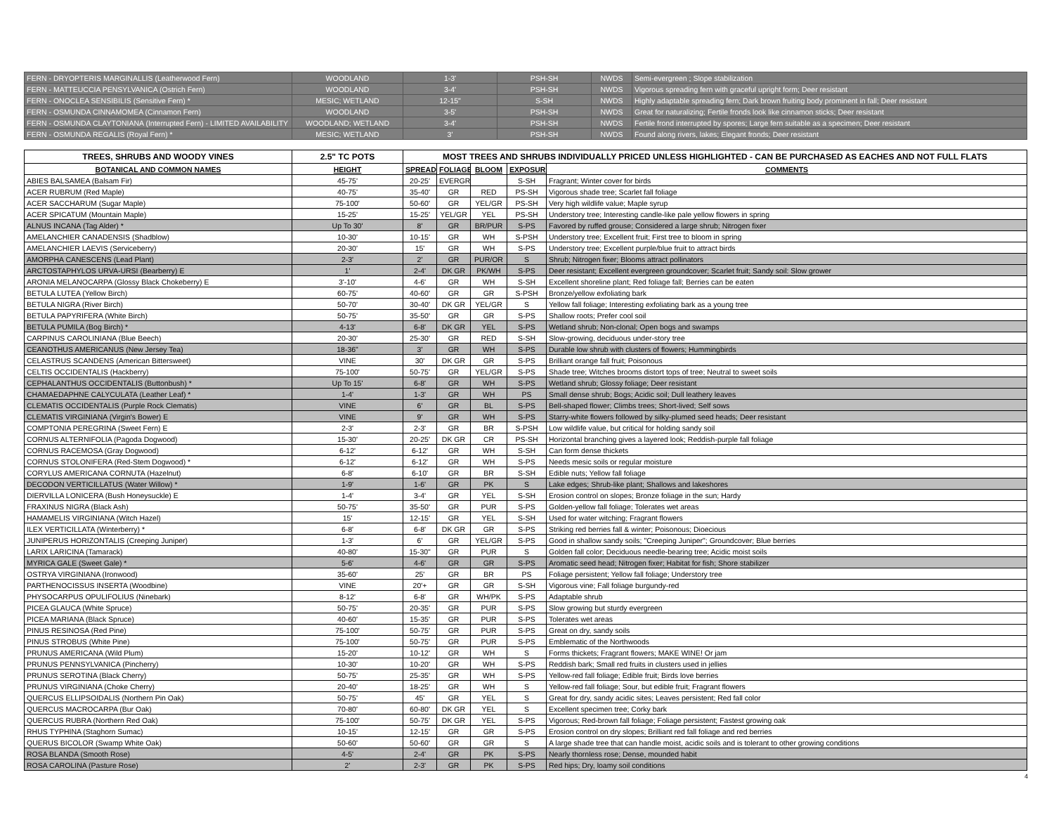| FERN - DRYOPTERIS MARGINALLIS (Leatherwood Fern) | WOODLAND | 1-3' | PSH-SH | NWDS | Semi-evergreen ; Slope stabilization |
| FERN - MATTEUCCIA PENSYLVANICA (Ostrich Fern) | WOODLAND | 3-4' | PSH-SH | NWDS | Vigorous spreading fern with graceful upright form; Deer resistant |
| FERN - ONOCLEA SENSIBILIS (Sensitive Fern) * | MESIC; WETLAND | 12-15" | S-SH | NWDS | Highly adaptable spreading fern; Dark brown fruiting body prominent in fall; Deer resistant |
| FERN - OSMUNDA CINNAMOMEA (Cinnamon Fern) | WOODLAND | 3-5' | PSH-SH | NWDS | Great for naturalizing; Fertile fronds look like cinnamon sticks; Deer resistant |
| FERN - OSMUNDA CLAYTONIANA (Interrupted Fern) - LIMITED AVAILABILITY | WOODLAND; WETLAND | 3-4' | PSH-SH | NWDS | Fertile frond interrupted by spores; Large fern suitable as a specimen; Deer resistant |
| FERN - OSMUNDA REGALIS (Royal Fern) * | MESIC; WETLAND | 3' | PSH-SH | NWDS | Found along rivers, lakes; Elegant fronds; Deer resistant |
| TREES, SHRUBS AND WOODY VINES | 2.5" TC POTS | MOST TREES AND SHRUBS INDIVIDUALLY PRICED UNLESS HIGHLIGHTED - CAN BE PURCHASED AS EACHES AND NOT FULL FLATS | | | | |
| --- | --- | --- | --- | --- | --- | --- |
| BOTANICAL AND COMMON NAMES | HEIGHT | SPREAD | FOLIAGE | BLOOM | EXPOSURE | COMMENTS |
| ABIES BALSAMEA (Balsam Fir) | 45-75' | 20-25' | EVERGR | | S-SH | Fragrant; Winter cover for birds |
| ACER RUBRUM (Red Maple) | 40-75' | 35-40' | GR | RED | PS-SH | Vigorous shade tree; Scarlet fall foliage |
| ACER SACCHARUM (Sugar Maple) | 75-100' | 50-60' | GR | YEL/GR | PS-SH | Very high wildlife value; Maple syrup |
| ACER SPICATUM (Mountain Maple) | 15-25' | 15-25' | YEL/GR | YEL | PS-SH | Understory tree; Interesting candle-like pale yellow flowers in spring |
| ALNUS INCANA (Tag Alder) * | Up To 30' | 8' | GR | BR/PUR | S-PS | Favored by ruffed grouse; Considered a large shrub; Nitrogen fixer |
| AMELANCHIER CANADENSIS (Shadblow) | 10-30' | 10-15' | GR | WH | S-PSH | Understory tree; Excellent fruit; First tree to bloom in spring |
| AMELANCHIER LAEVIS (Serviceberry) | 20-30' | 15' | GR | WH | S-PS | Understory tree; Excellent purple/blue fruit to attract birds |
| AMORPHA CANESCENS (Lead Plant) | 2-3' | 2' | GR | PUR/OR | S | Shrub; Nitrogen fixer; Blooms attract pollinators |
| ARCTOSTAPHYLOS URVA-URSI (Bearberry) E | 1' | 2-4' | DK GR | PK/WH | S-PS | Deer resistant; Excellent evergreen groundcover; Scarlet fruit; Sandy soil: Slow grower |
| ARONIA MELANOCARPA (Glossy Black Chokeberry) E | 3'-10' | 4-6' | GR | WH | S-SH | Excellent shoreline plant; Red foliage fall; Berries can be eaten |
| BETULA LUTEA (Yellow Birch) | 60-75' | 40-60' | GR | GR | S-PSH | Bronze/yellow exfoliating bark |
| BETULA NIGRA (River Birch) | 50-70' | 30-40' | DK GR | YEL/GR | S | Yellow fall foliage; Interesting exfoliating bark as a young tree |
| BETULA PAPYRIFERA (White Birch) | 50-75' | 35-50' | GR | GR | S-PS | Shallow roots; Prefer cool soil |
| BETULA PUMILA (Bog Birch) * | 4-13' | 6-8' | DK GR | YEL | S-PS | Wetland shrub; Non-clonal; Open bogs and swamps |
| CARPINUS CAROLINIANA (Blue Beech) | 20-30' | 25-30' | GR | RED | S-SH | Slow-growing, deciduous under-story tree |
| CEANOTHUS AMERICANUS (New Jersey Tea) | 18-36" | 3' | GR | WH | S-PS | Durable low shrub with clusters of flowers; Hummingbirds |
| CELASTRUS SCANDENS (American Bittersweet) | VINE | 30' | DK GR | GR | S-PS | Brilliant orange fall fruit; Poisonous |
| CELTIS OCCIDENTALIS (Hackberry) | 75-100' | 50-75' | GR | YEL/GR | S-PS | Shade tree; Witches brooms distort tops of tree; Neutral to sweet soils |
| CEPHALANTHUS OCCIDENTALIS (Buttonbush) * | Up To 15' | 6-8' | GR | WH | S-PS | Wetland shrub; Glossy foliage; Deer resistant |
| CHAMAEDAPHNE CALYCULATA (Leather Leaf) * | 1-4' | 1-3' | GR | WH | PS | Small dense shrub; Bogs; Acidic soil; Dull leathery leaves |
| CLEMATIS OCCIDENTALIS (Purple Rock Clematis) | VINE | 6' | GR | BL | S-PS | Bell-shaped flower; Climbs trees; Short-lived; Self sows |
| CLEMATIS VIRGINIANA (Virgin's Bower) E | VINE | 9' | GR | WH | S-PS | Starry-white flowers followed by silky-plumed seed heads; Deer resistant |
| COMPTONIA PEREGRINA (Sweet Fern) E | 2-3' | 2-3' | GR | BR | S-PSH | Low wildlife value, but critical for holding sandy soil |
| CORNUS ALTERNIFOLIA (Pagoda Dogwood) | 15-30' | 20-25' | DK GR | CR | PS-SH | Horizontal branching gives a layered look; Reddish-purple fall foliage |
| CORNUS RACEMOSA (Gray Dogwood) | 6-12' | 6-12' | GR | WH | S-SH | Can form dense thickets |
| CORNUS STOLONIFERA (Red-Stem Dogwood) * | 6-12' | 6-12' | GR | WH | S-PS | Needs mesic soils or regular moisture |
| CORYLUS AMERICANA CORNUTA (Hazelnut) | 6-8' | 6-10' | GR | BR | S-SH | Edible nuts; Yellow fall foliage |
| DECODON VERTICILLATUS (Water Willow) * | 1-9' | 1-6' | GR | PK | S | Lake edges; Shrub-like plant; Shallows and lakeshores |
| DIERVILLA LONICERA (Bush Honeysuckle) E | 1-4' | 3-4' | GR | YEL | S-SH | Erosion control on slopes; Bronze foliage in the sun; Hardy |
| FRAXINUS NIGRA (Black Ash) | 50-75' | 35-50' | GR | PUR | S-PS | Golden-yellow fall foliage; Tolerates wet areas |
| HAMAMELIS VIRGINIANA (Witch Hazel) | 15' | 12-15' | GR | YEL | S-SH | Used for water witching; Fragrant flowers |
| ILEX VERTICILLATA (Winterberry) * | 6-8' | 6-8' | DK GR | GR | S-PS | Striking red berries fall & winter; Poisonous; Dioecious |
| JUNIPERUS HORIZONTALIS (Creeping Juniper) | 1-3' | 6' | GR | YEL/GR | S-PS | Good in shallow sandy soils; "Creeping Juniper"; Groundcover; Blue berries |
| LARIX LARICINA (Tamarack) | 40-80' | 15-30" | GR | PUR | S | Golden fall color; Deciduous needle-bearing tree; Acidic moist soils |
| MYRICA GALE (Sweet Gale) * | 5-6' | 4-6' | GR | GR | S-PS | Aromatic seed head; Nitrogen fixer; Habitat for fish; Shore stabilizer |
| OSTRYA VIRGINIANA (Ironwood) | 35-60' | 25' | GR | BR | PS | Foliage persistent; Yellow fall foliage; Understory tree |
| PARTHENOCISSUS INSERTA (Woodbine) | VINE | 20'+ | GR | GR | S-SH | Vigorous vine; Fall foliage burgundy-red |
| PHYSOCARPUS OPULIFOLIUS (Ninebark) | 8-12' | 6-8' | GR | WH/PK | S-PS | Adaptable shrub |
| PICEA GLAUCA (White Spruce) | 50-75' | 20-35' | GR | PUR | S-PS | Slow growing but sturdy evergreen |
| PICEA MARIANA (Black Spruce) | 40-60' | 15-35' | GR | PUR | S-PS | Tolerates wet areas |
| PINUS RESINOSA (Red Pine) | 75-100' | 50-75' | GR | PUR | S-PS | Great on dry, sandy soils |
| PINUS STROBUS (White Pine) | 75-100' | 50-75' | GR | PUR | S-PS | Emblematic of the Northwoods |
| PRUNUS AMERICANA (Wild Plum) | 15-20' | 10-12' | GR | WH | S | Forms thickets; Fragrant flowers; MAKE WINE! Or jam |
| PRUNUS PENNSYLVANICA (Pincherry) | 10-30' | 10-20' | GR | WH | S-PS | Reddish bark; Small red fruits in clusters used in jellies |
| PRUNUS SEROTINA (Black Cherry) | 50-75' | 25-35' | GR | WH | S-PS | Yellow-red fall foliage; Edible fruit; Birds love berries |
| PRUNUS VIRGINIANA (Choke Cherry) | 20-40' | 18-25' | GR | WH | S | Yellow-red fall foliage; Sour, but edible fruit; Fragrant flowers |
| QUERCUS ELLIPSOIDALIS (Northern Pin Oak) | 50-75' | 45' | GR | YEL | S | Great for dry, sandy acidic sites; Leaves persistent; Red fall color |
| QUERCUS MACROCARPA (Bur Oak) | 70-80' | 60-80' | DK GR | YEL | S | Excellent specimen tree; Corky bark |
| QUERCUS RUBRA (Northern Red Oak) | 75-100' | 50-75' | DK GR | YEL | S-PS | Vigorous; Red-brown fall foliage; Foliage persistent; Fastest growing oak |
| RHUS TYPHINA (Staghorn Sumac) | 10-15' | 12-15' | GR | GR | S-PS | Erosion control on dry slopes; Brilliant red fall foliage and red berries |
| QUERUS BICOLOR (Swamp White Oak) | 50-60' | 50-60' | GR | GR | S | A large shade tree that can handle moist, acidic soils and is tolerant to other growing conditions |
| ROSA BLANDA (Smooth Rose) | 4-5' | 2-4' | GR | PK | S-PS | Nearly thornless rose; Dense, mounded habit |
| ROSA CAROLINA (Pasture Rose) | 2' | 2-3' | GR | PK | S-PS | Red hips; Dry, loamy soil conditions |
4